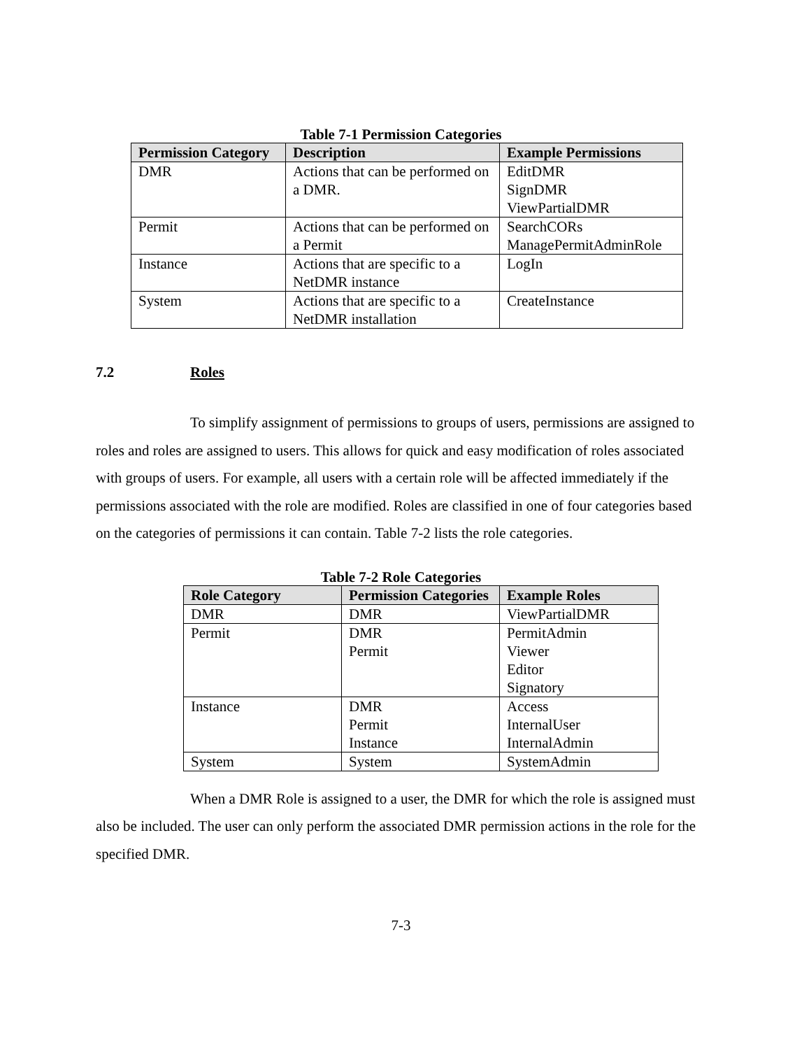Table 7-1 Permission Categories
| Permission Category | Description | Example Permissions |
| --- | --- | --- |
| DMR | Actions that can be performed on a DMR. | EditDMR SignDMR ViewPartialDMR |
| Permit | Actions that can be performed on a Permit | SearchCORs ManagePermitAdminRole |
| Instance | Actions that are specific to a NetDMR instance | LogIn |
| System | Actions that are specific to a NetDMR installation | CreateInstance |
7.2 Roles
To simplify assignment of permissions to groups of users, permissions are assigned to roles and roles are assigned to users. This allows for quick and easy modification of roles associated with groups of users. For example, all users with a certain role will be affected immediately if the permissions associated with the role are modified. Roles are classified in one of four categories based on the categories of permissions it can contain. Table 7-2 lists the role categories.
Table 7-2 Role Categories
| Role Category | Permission Categories | Example Roles |
| --- | --- | --- |
| DMR | DMR | ViewPartialDMR |
| Permit | DMR Permit | PermitAdmin Viewer Editor Signatory |
| Instance | DMR Permit Instance | Access InternalUser InternalAdmin |
| System | System | SystemAdmin |
When a DMR Role is assigned to a user, the DMR for which the role is assigned must also be included. The user can only perform the associated DMR permission actions in the role for the specified DMR.
7-3